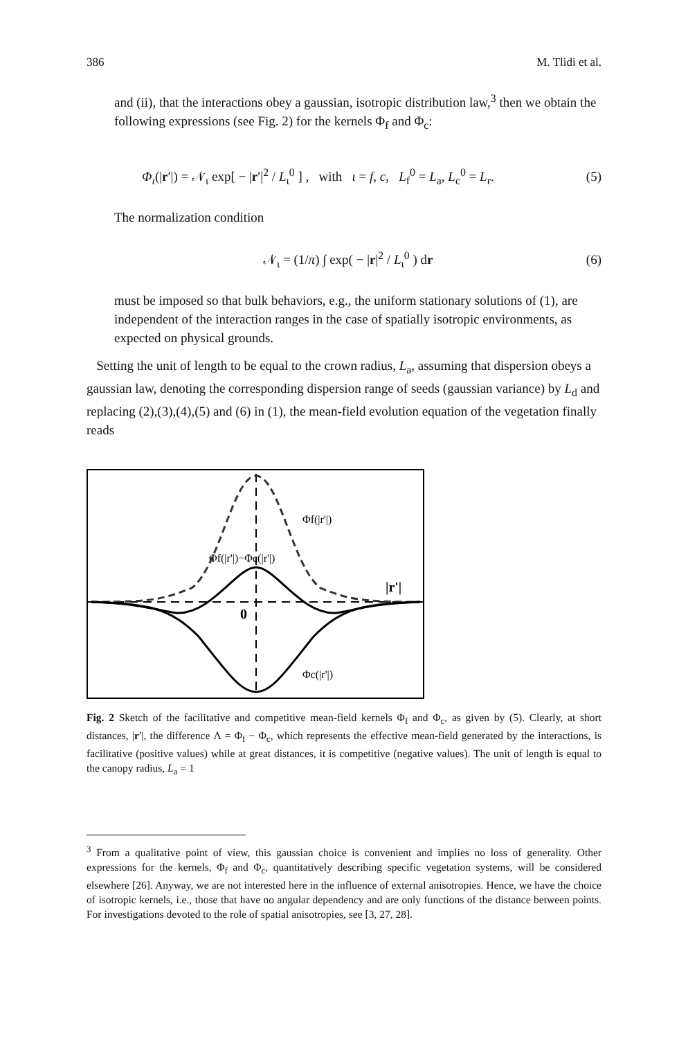386 M. Tlidi et al.
and (ii), that the interactions obey a gaussian, isotropic distribution law,<sup>3</sup> then we obtain the following expressions (see Fig. 2) for the kernels Φ<sub>f</sub> and Φ<sub>c</sub>:
Φ<sub>ι</sub>(|r′|) = 𝒩<sub>ι</sub> exp[ − |r′|<sup>2</sup> / L<sub>ι</sub><sup>0</sup> ] , with ι = f, c, L<sub>f</sub><sup>0</sup> = L<sub>a</sub>, L<sub>c</sub><sup>0</sup> = L<sub>r</sub>. (5)
The normalization condition
𝒩<sub>ι</sub> = (1/π) ∫ exp( − |r|<sup>2</sup> / L<sub>ι</sub><sup>0</sup> ) dr (6)
must be imposed so that bulk behaviors, e.g., the uniform stationary solutions of (1), are independent of the interaction ranges in the case of spatially isotropic environments, as expected on physical grounds.
Setting the unit of length to be equal to the crown radius, L<sub>a</sub>, assuming that dispersion obeys a gaussian law, denoting the corresponding dispersion range of seeds (gaussian variance) by L<sub>d</sub> and replacing (2),(3),(4),(5) and (6) in (1), the mean-field evolution equation of the vegetation finally reads
Φf(|r'|)
Φf(|r'|)−Φc(|r'|)
|r'|
0
Φc(|r'|)
Fig. 2 Sketch of the facilitative and competitive mean-field kernels Φ<sub>f</sub> and Φ<sub>c</sub>, as given by (5). Clearly, at short distances, |r′|, the difference Λ = Φ<sub>f</sub> − Φ<sub>c</sub>, which represents the effective mean-field generated by the interactions, is facilitative (positive values) while at great distances, it is competitive (negative values). The unit of length is equal to the canopy radius, L<sub>a</sub> = 1
<sup>3</sup> From a qualitative point of view, this gaussian choice is convenient and implies no loss of generality. Other expressions for the kernels, Φ<sub>f</sub> and Φ<sub>c</sub>, quantitatively describing specific vegetation systems, will be considered elsewhere [26]. Anyway, we are not interested here in the influence of external anisotropies. Hence, we have the choice of isotropic kernels, i.e., those that have no angular dependency and are only functions of the distance between points. For investigations devoted to the role of spatial anisotropies, see [3, 27, 28].